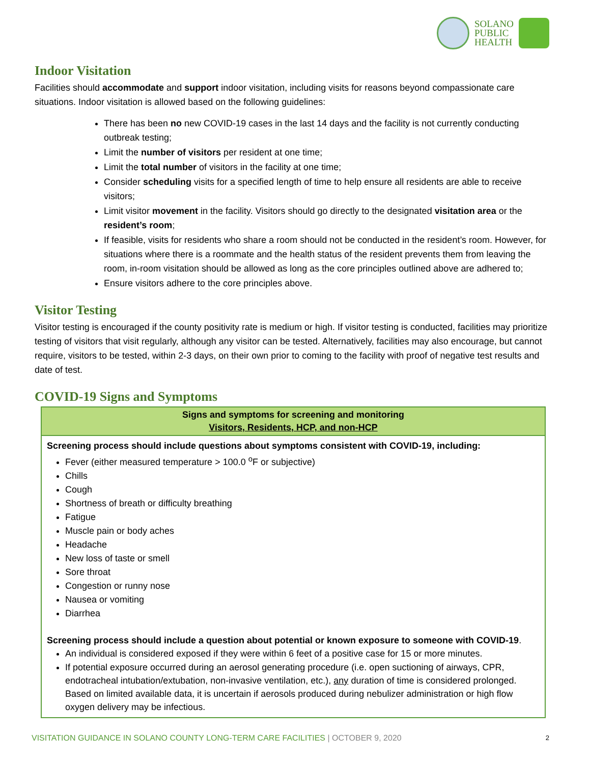SOLANO
PUBLIC
HEALTH
Indoor Visitation
Facilities should accommodate and support indoor visitation, including visits for reasons beyond compassionate care situations. Indoor visitation is allowed based on the following guidelines:
There has been no new COVID-19 cases in the last 14 days and the facility is not currently conducting outbreak testing;
Limit the number of visitors per resident at one time;
Limit the total number of visitors in the facility at one time;
Consider scheduling visits for a specified length of time to help ensure all residents are able to receive visitors;
Limit visitor movement in the facility. Visitors should go directly to the designated visitation area or the resident’s room;
If feasible, visits for residents who share a room should not be conducted in the resident’s room. However, for situations where there is a roommate and the health status of the resident prevents them from leaving the room, in-room visitation should be allowed as long as the core principles outlined above are adhered to;
Ensure visitors adhere to the core principles above.
Visitor Testing
Visitor testing is encouraged if the county positivity rate is medium or high. If visitor testing is conducted, facilities may prioritize testing of visitors that visit regularly, although any visitor can be tested. Alternatively, facilities may also encourage, but cannot require, visitors to be tested, within 2-3 days, on their own prior to coming to the facility with proof of negative test results and date of test.
COVID-19 Signs and Symptoms
| Signs and symptoms for screening and monitoring Visitors, Residents, HCP, and non-HCP |
| --- |
| Screening process should include questions about symptoms consistent with COVID-19, including: Fever (either measured temperature > 100.0 <sup>o</sup>F or subjective) Chills Cough Shortness of breath or difficulty breathing Fatigue Muscle pain or body aches Headache New loss of taste or smell Sore throat Congestion or runny nose Nausea or vomiting Diarrhea Screening process should include a question about potential or known exposure to someone with COVID-19 . An individual is considered exposed if they were within 6 feet of a positive case for 15 or more minutes. If potential exposure occurred during an aerosol generating procedure (i.e. open suctioning of airways, CPR, endotracheal intubation/extubation, non-invasive ventilation, etc.), any duration of time is considered prolonged. Based on limited available data, it is uncertain if aerosols produced during nebulizer administration or high flow oxygen delivery may be infectious. |
VISITATION GUIDANCE IN SOLANO COUNTY LONG-TERM CARE FACILITIES | OCTOBER 9, 2020
2